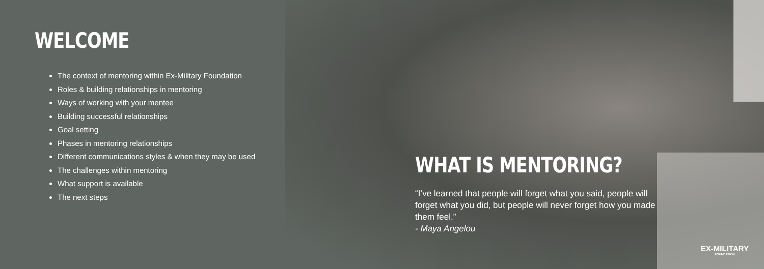WELCOME
The context of mentoring within Ex-Military Foundation
Roles & building relationships in mentoring
Ways of working with your mentee
Building successful relationships
Goal setting
Phases in mentoring relationships
Different communications styles & when they may be used
The challenges within mentoring
What support is available
The next steps
WHAT IS MENTORING?
“I’ve learned that people will forget what you said, people will forget what you did, but people will never forget how you made them feel.”
- Maya Angelou
EX-MILITARY
FOUNDATION